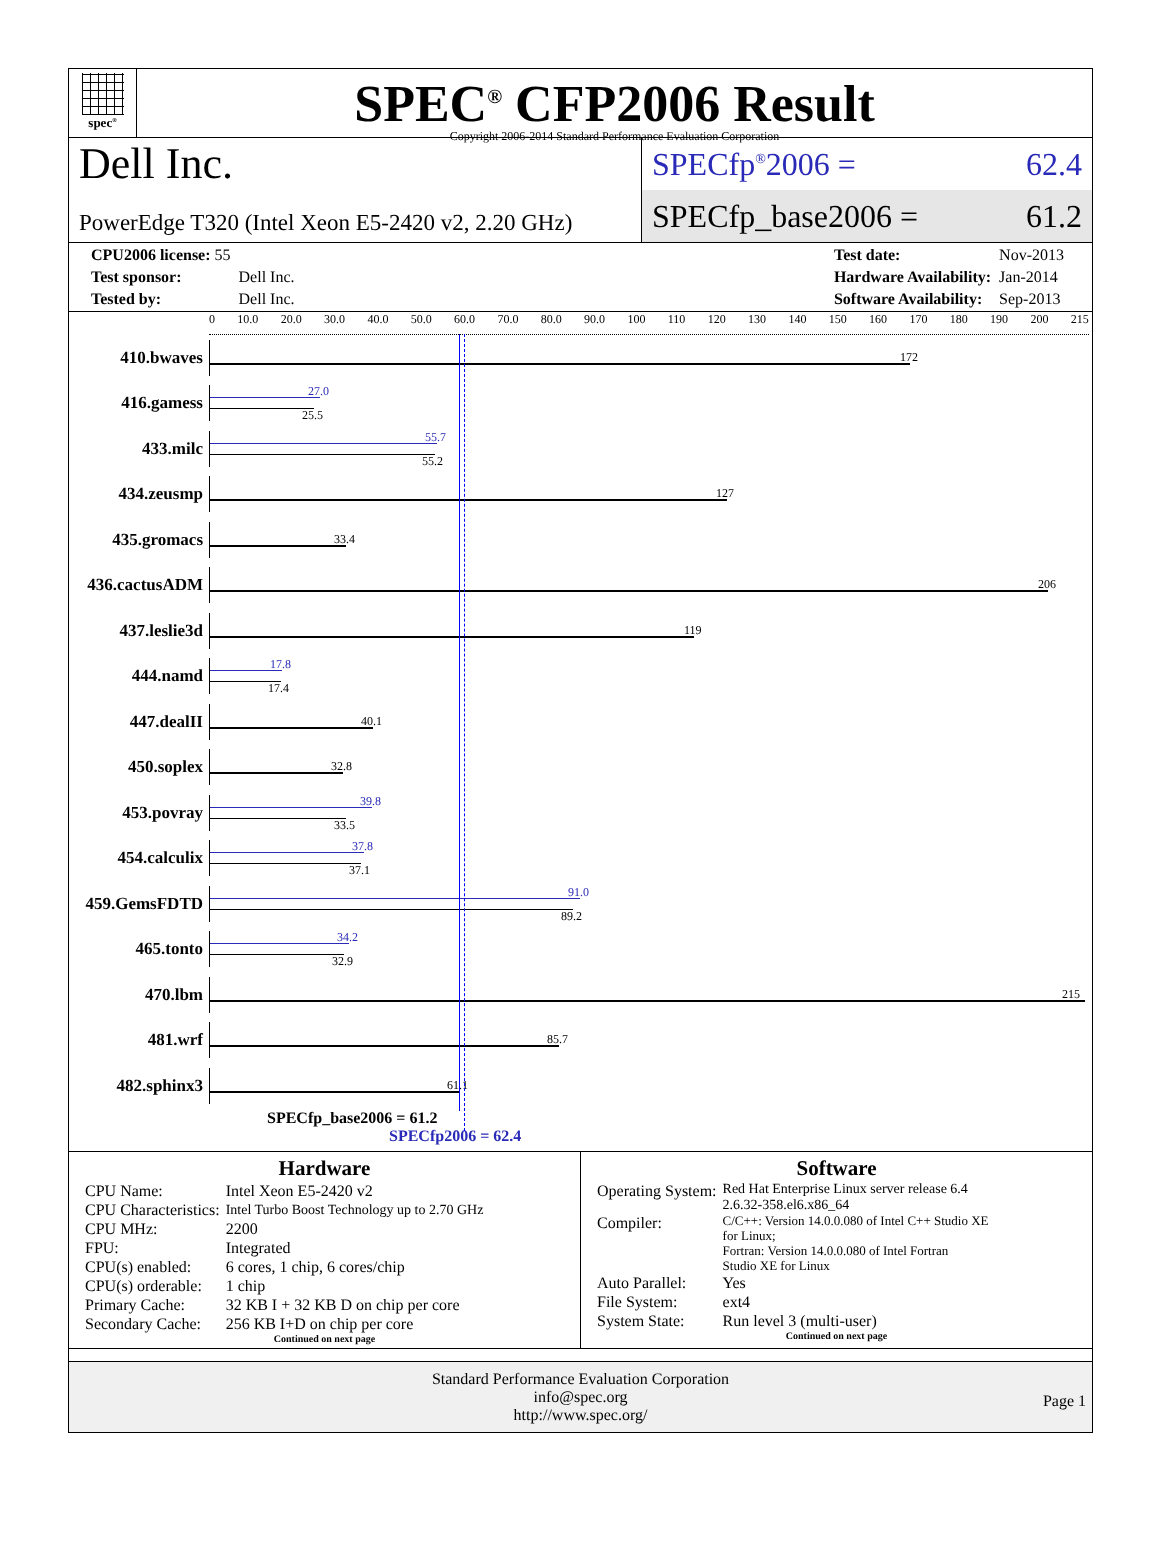spec<sup>®</sup>
SPEC<sup>®</sup> CFP2006 Result
Copyright 2006-2014 Standard Performance Evaluation Corporation
Dell Inc.
PowerEdge T320 (Intel Xeon E5-2420 v2, 2.20 GHz)
SPECfp<sup>®</sup>2006 = 62.4
SPECfp_base2006 = 61.2
| CPU2006 license: 55 | |
| Test sponsor: | Dell Inc. |
| Tested by: | Dell Inc. |
| Test date: | Nov-2013 |
| Hardware Availability: | Jan-2014 |
| Software Availability: | Sep-2013 |
0 10.0 20.0 30.0 40.0 50.0 60.0 70.0 80.0 90.0 100 110 120 130 140 150 160 170 180 190 200 215
410.bwaves
172
416.gamess
27.0
25.5
433.milc
55.7
55.2
434.zeusmp
127
435.gromacs
33.4
436.cactusADM
206
437.leslie3d
119
444.namd
17.8
17.4
447.dealII
40.1
450.soplex
32.8
453.povray
39.8
33.5
454.calculix
37.8
37.1
459.GemsFDTD
91.0
89.2
465.tonto
34.2
32.9
470.lbm
215
481.wrf
85.7
482.sphinx3
61.1
SPECfp_base2006 = 61.2
SPECfp2006 = 62.4
Hardware
| CPU Name: | Intel Xeon E5-2420 v2 |
| CPU Characteristics: | Intel Turbo Boost Technology up to 2.70 GHz |
| CPU MHz: | 2200 |
| FPU: | Integrated |
| CPU(s) enabled: | 6 cores, 1 chip, 6 cores/chip |
| CPU(s) orderable: | 1 chip |
| Primary Cache: | 32 KB I + 32 KB D on chip per core |
| Secondary Cache: | 256 KB I+D on chip per core |
Continued on next page
Software
| Operating System: | Red Hat Enterprise Linux server release 6.4 2.6.32-358.el6.x86_64 |
| Compiler: | C/C++: Version 14.0.0.080 of Intel C++ Studio XE for Linux; Fortran: Version 14.0.0.080 of Intel Fortran Studio XE for Linux |
| Auto Parallel: | Yes |
| File System: | ext4 |
| System State: | Run level 3 (multi-user) |
Continued on next page
Standard Performance Evaluation Corporation
info@spec.org
http://www.spec.org/
Page 1